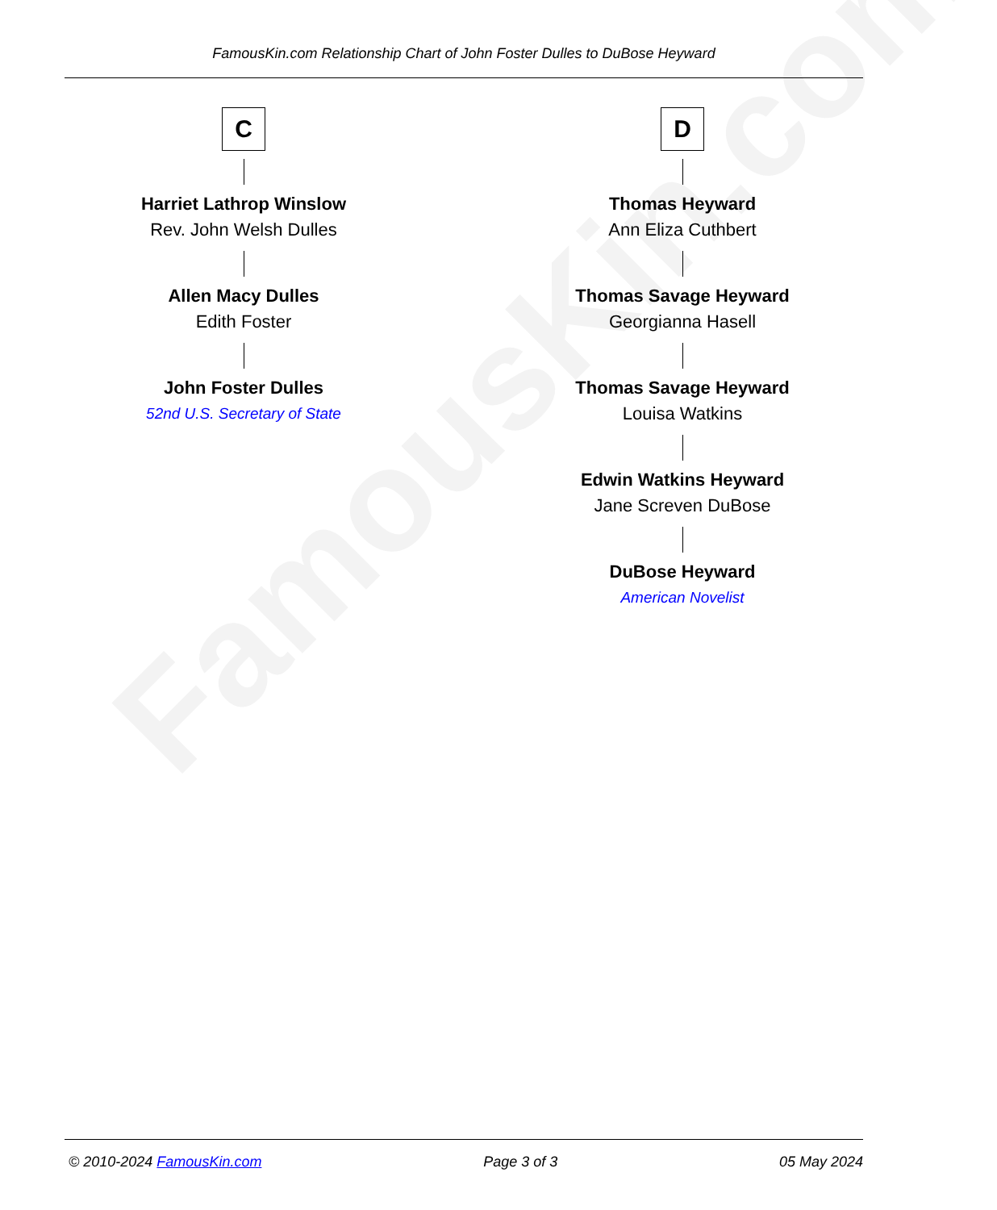FamousKin.com
FamousKin.com Relationship Chart of John Foster Dulles to DuBose Heyward
C
Harriet Lathrop Winslow
Rev. John Welsh Dulles
Allen Macy Dulles
Edith Foster
John Foster Dulles
52nd U.S. Secretary of State
D
Thomas Heyward
Ann Eliza Cuthbert
Thomas Savage Heyward
Georgianna Hasell
Thomas Savage Heyward
Louisa Watkins
Edwin Watkins Heyward
Jane Screven DuBose
DuBose Heyward
American Novelist
© 2010-2024 FamousKin.com Page 3 of 3 05 May 2024